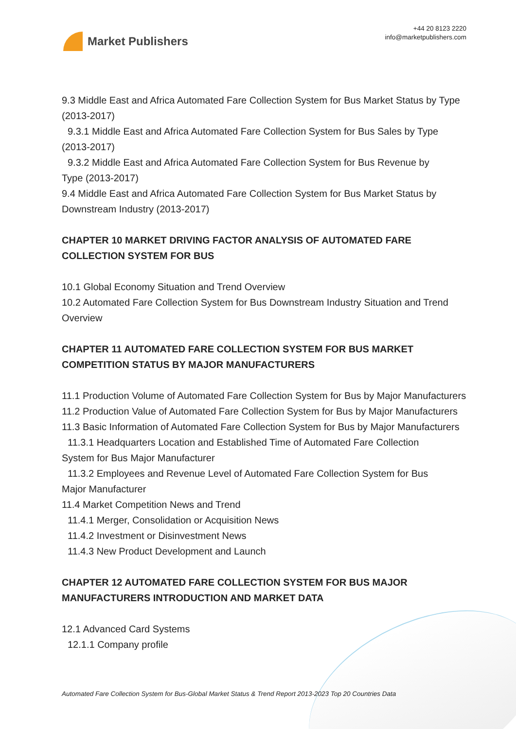Market Publishers
+44 20 8123 2220
info@marketpublishers.com
9.3 Middle East and Africa Automated Fare Collection System for Bus Market Status by Type (2013-2017)
9.3.1 Middle East and Africa Automated Fare Collection System for Bus Sales by Type
(2013-2017)
9.3.2 Middle East and Africa Automated Fare Collection System for Bus Revenue by
Type (2013-2017)
9.4 Middle East and Africa Automated Fare Collection System for Bus Market Status by Downstream Industry (2013-2017)
CHAPTER 10 MARKET DRIVING FACTOR ANALYSIS OF AUTOMATED FARE COLLECTION SYSTEM FOR BUS
10.1 Global Economy Situation and Trend Overview
10.2 Automated Fare Collection System for Bus Downstream Industry Situation and Trend Overview
CHAPTER 11 AUTOMATED FARE COLLECTION SYSTEM FOR BUS MARKET COMPETITION STATUS BY MAJOR MANUFACTURERS
11.1 Production Volume of Automated Fare Collection System for Bus by Major Manufacturers
11.2 Production Value of Automated Fare Collection System for Bus by Major Manufacturers
11.3 Basic Information of Automated Fare Collection System for Bus by Major Manufacturers
11.3.1 Headquarters Location and Established Time of Automated Fare Collection
System for Bus Major Manufacturer
11.3.2 Employees and Revenue Level of Automated Fare Collection System for Bus
Major Manufacturer
11.4 Market Competition News and Trend
11.4.1 Merger, Consolidation or Acquisition News
11.4.2 Investment or Disinvestment News
11.4.3 New Product Development and Launch
CHAPTER 12 AUTOMATED FARE COLLECTION SYSTEM FOR BUS MAJOR MANUFACTURERS INTRODUCTION AND MARKET DATA
12.1 Advanced Card Systems
12.1.1 Company profile
Automated Fare Collection System for Bus-Global Market Status & Trend Report 2013-2023 Top 20 Countries Data